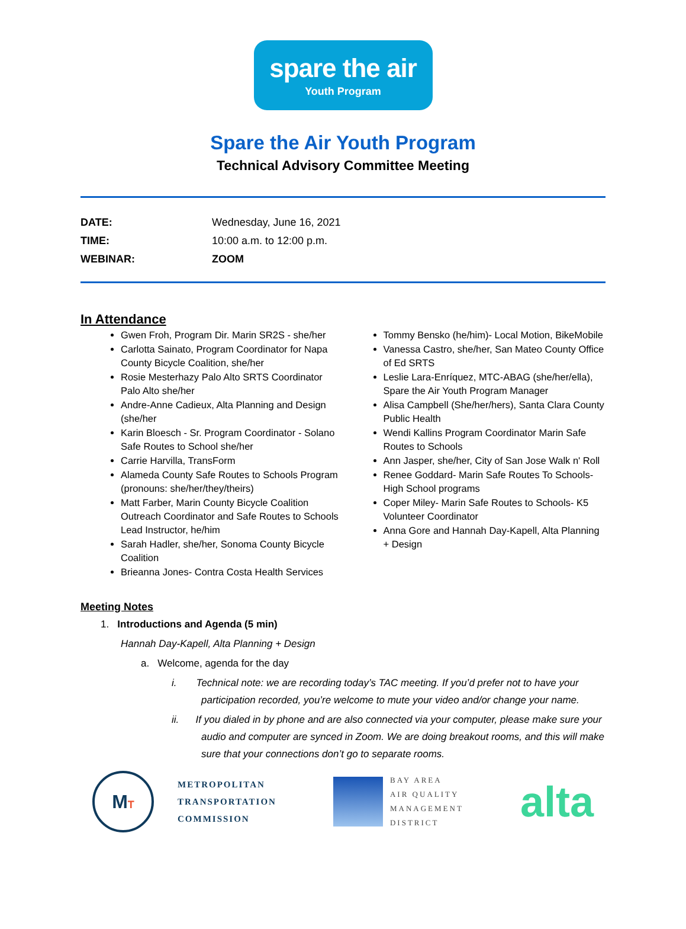spare the air
Youth Program
Spare the Air Youth Program
Technical Advisory Committee Meeting
DATE: Wednesday, June 16, 2021
TIME: 10:00 a.m. to 12:00 p.m.
WEBINAR: ZOOM
In Attendance
Gwen Froh, Program Dir. Marin SR2S - she/her
Carlotta Sainato, Program Coordinator for Napa County Bicycle Coalition, she/her
Rosie Mesterhazy Palo Alto SRTS Coordinator Palo Alto she/her
Andre-Anne Cadieux, Alta Planning and Design (she/her
Karin Bloesch - Sr. Program Coordinator - Solano Safe Routes to School she/her
Carrie Harvilla, TransForm
Alameda County Safe Routes to Schools Program (pronouns: she/her/they/theirs)
Matt Farber, Marin County Bicycle Coalition Outreach Coordinator and Safe Routes to Schools Lead Instructor, he/him
Sarah Hadler, she/her, Sonoma County Bicycle Coalition
Brieanna Jones- Contra Costa Health Services
Tommy Bensko (he/him)- Local Motion, BikeMobile
Vanessa Castro, she/her, San Mateo County Office of Ed SRTS
Leslie Lara-Enríquez, MTC-ABAG (she/her/ella), Spare the Air Youth Program Manager
Alisa Campbell (She/her/hers), Santa Clara County Public Health
Wendi Kallins Program Coordinator Marin Safe Routes to Schools
Ann Jasper, she/her, City of San Jose Walk n' Roll
Renee Goddard- Marin Safe Routes To Schools- High School programs
Coper Miley- Marin Safe Routes to Schools- K5 Volunteer Coordinator
Anna Gore and Hannah Day-Kapell, Alta Planning + Design
Meeting Notes
1. Introductions and Agenda (5 min)
Hannah Day-Kapell, Alta Planning + Design
a. Welcome, agenda for the day
i. Technical note: we are recording today’s TAC meeting. If you’d prefer not to have your participation recorded, you’re welcome to mute your video and/or change your name.
ii. If you dialed in by phone and are also connected via your computer, please make sure your audio and computer are synced in Zoom. We are doing breakout rooms, and this will make sure that your connections don’t go to separate rooms.
MT
METROPOLITAN
TRANSPORTATION
COMMISSION
BAY AREA
AIR QUALITY
MANAGEMENT
DISTRICT
alta